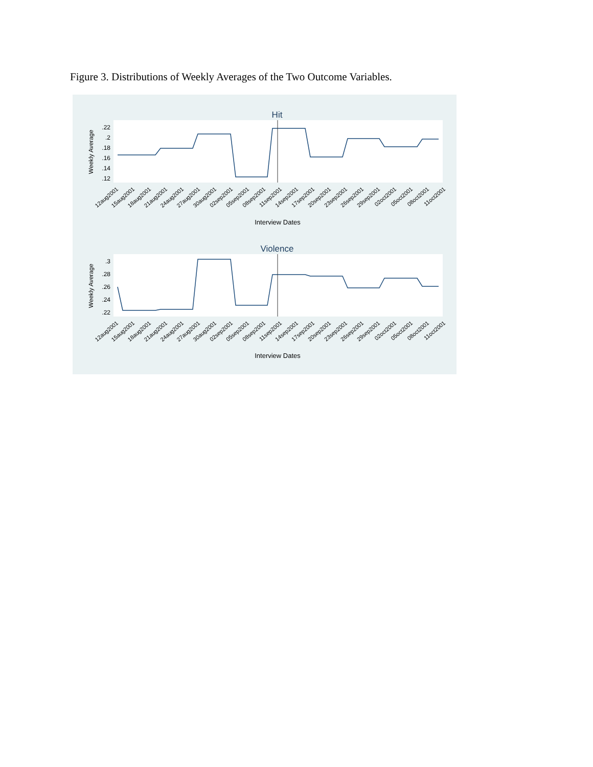Figure 3. Distributions of Weekly Averages of the Two Outcome Variables.
Hit
Violence
.22
.2
.18
.16
.14
.12
.3
.28
.26
.24
.22
Weekly Average
Weekly Average
12aug2001
15aug2001
18aug2001
21aug2001
24aug2001
27aug2001
30aug2001
02sep2001
05sep2001
08sep2001
11sep2001
14sep2001
17sep2001
20sep2001
23sep2001
26sep2001
29sep2001
02oct2001
05oct2001
08oct2001
11oct2001
12aug2001
15aug2001
18aug2001
21aug2001
24aug2001
27aug2001
30aug2001
02sep2001
05sep2001
08sep2001
11sep2001
14sep2001
17sep2001
20sep2001
23sep2001
26sep2001
29sep2001
02oct2001
05oct2001
08oct2001
11oct2001
Interview Dates
Interview Dates